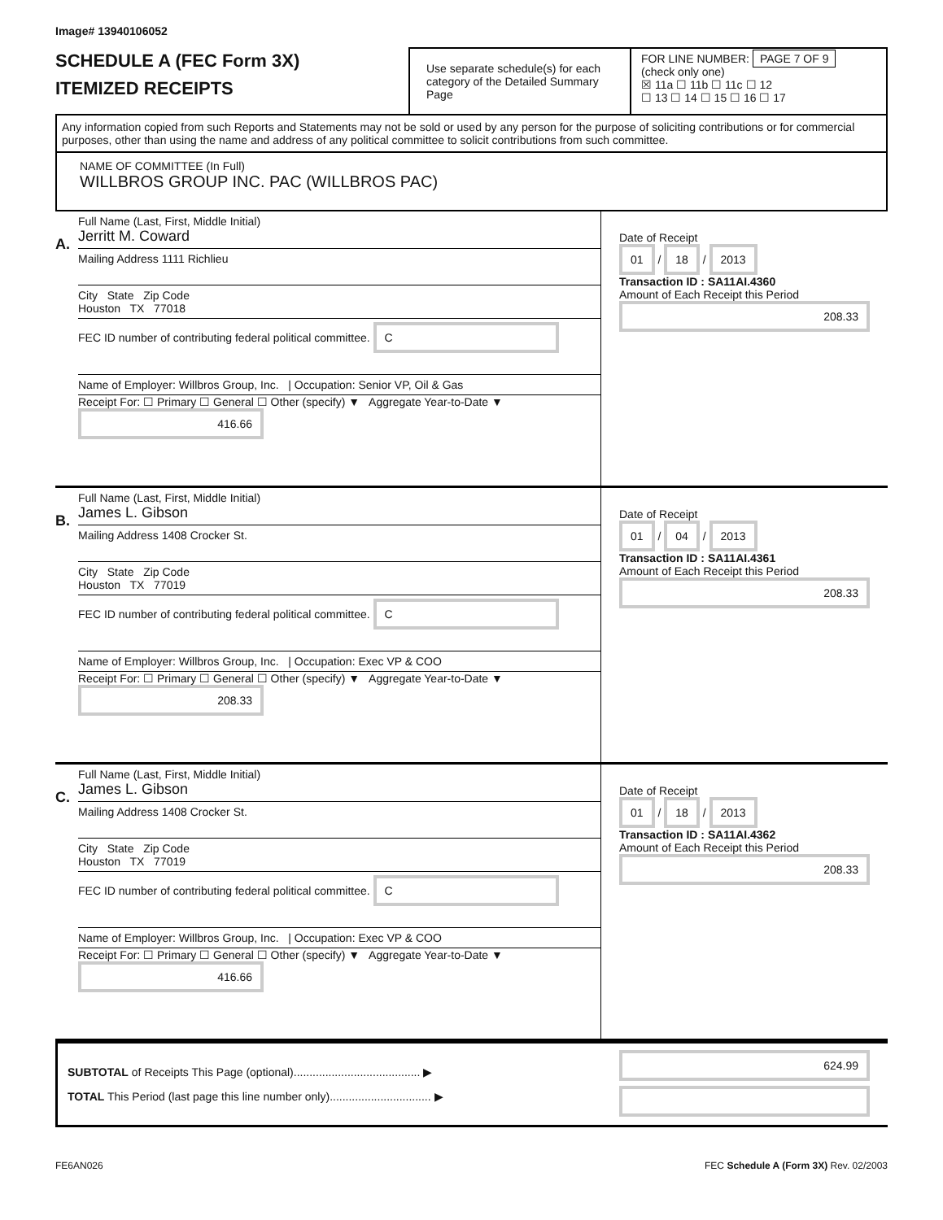Image# 13940106052
SCHEDULE A (FEC Form 3X)
ITEMIZED RECEIPTS
Use separate schedule(s) for each category of the Detailed Summary Page
FOR LINE NUMBER: PAGE 7 OF 9
(check only one)
☒ 11a ☐ 11b ☐ 11c ☐ 12
☐ 13 ☐ 14 ☐ 15 ☐ 16 ☐ 17
Any information copied from such Reports and Statements may not be sold or used by any person for the purpose of soliciting contributions or for commercial purposes, other than using the name and address of any political committee to solicit contributions from such committee.
NAME OF COMMITTEE (In Full)
WILLBROS GROUP INC. PAC (WILLBROS PAC)
A.
Full Name (Last, First, Middle Initial)
Jerritt M. Coward
Mailing Address 1111 Richlieu
City State Zip Code
Houston TX 77018
FEC ID number of contributing federal political committee. C
Name of Employer: Willbros Group, Inc. | Occupation: Senior VP, Oil & Gas
Receipt For: ☐ Primary ☐ General ☐ Other (specify) ▼ Aggregate Year-to-Date ▼ 416.66
Date of Receipt
01 / 18 / 2013
Transaction ID : SA11AI.4360
Amount of Each Receipt this Period
208.33
B.
Full Name (Last, First, Middle Initial)
James L. Gibson
Mailing Address 1408 Crocker St.
City State Zip Code
Houston TX 77019
FEC ID number of contributing federal political committee. C
Name of Employer: Willbros Group, Inc. | Occupation: Exec VP & COO
Receipt For: ☐ Primary ☐ General ☐ Other (specify) ▼ Aggregate Year-to-Date ▼ 208.33
Date of Receipt
01 / 04 / 2013
Transaction ID : SA11AI.4361
Amount of Each Receipt this Period
208.33
C.
Full Name (Last, First, Middle Initial)
James L. Gibson
Mailing Address 1408 Crocker St.
City State Zip Code
Houston TX 77019
FEC ID number of contributing federal political committee. C
Name of Employer: Willbros Group, Inc. | Occupation: Exec VP & COO
Receipt For: ☐ Primary ☐ General ☐ Other (specify) ▼ Aggregate Year-to-Date ▼ 416.66
Date of Receipt
01 / 18 / 2013
Transaction ID : SA11AI.4362
Amount of Each Receipt this Period
208.33
SUBTOTAL of Receipts This Page (optional)........................................ ▶
TOTAL This Period (last page this line number only)................................ ▶
624.99
FE6AN026 FEC Schedule A (Form 3X) Rev. 02/2003